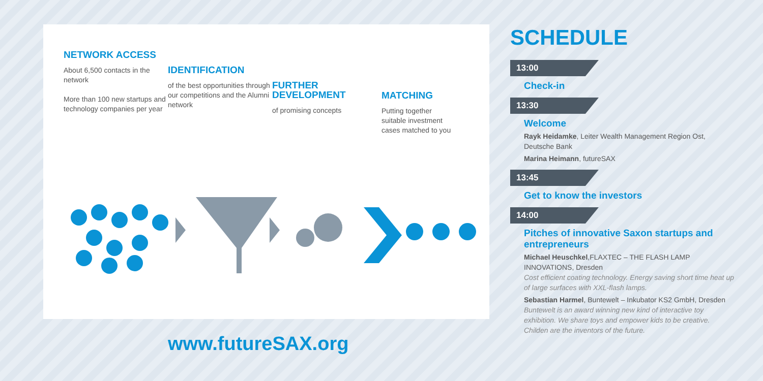NETWORK ACCESS
About 6,500 contacts in the network
More than 100 new startups and technology companies per year
IDENTIFICATION
of the best opportunities through our competitions and the Alumni network
FURTHER DEVELOPMENT
of promising concepts
MATCHING
Putting together suitable investment cases matched to you
www.futureSAX.org
SCHEDULE
13:00
Check-in
13:30
Welcome
Rayk Heidamke, Leiter Wealth Management Region Ost, Deutsche Bank
Marina Heimann, futureSAX
13:45
Get to know the investors
14:00
Pitches of innovative Saxon startups and entrepreneurs
Michael Heuschkel,FLAXTEC – THE FLASH LAMP INNOVATIONS, Dresden
Cost efficient coating technology. Energy saving short time heat up of large surfaces with XXL-flash lamps.
Sebastian Harmel, Buntewelt – Inkubator KS2 GmbH, Dresden
Buntewelt is an award winning new kind of interactive toy exhibition. We share toys and empower kids to be creative. Childen are the inventors of the future.